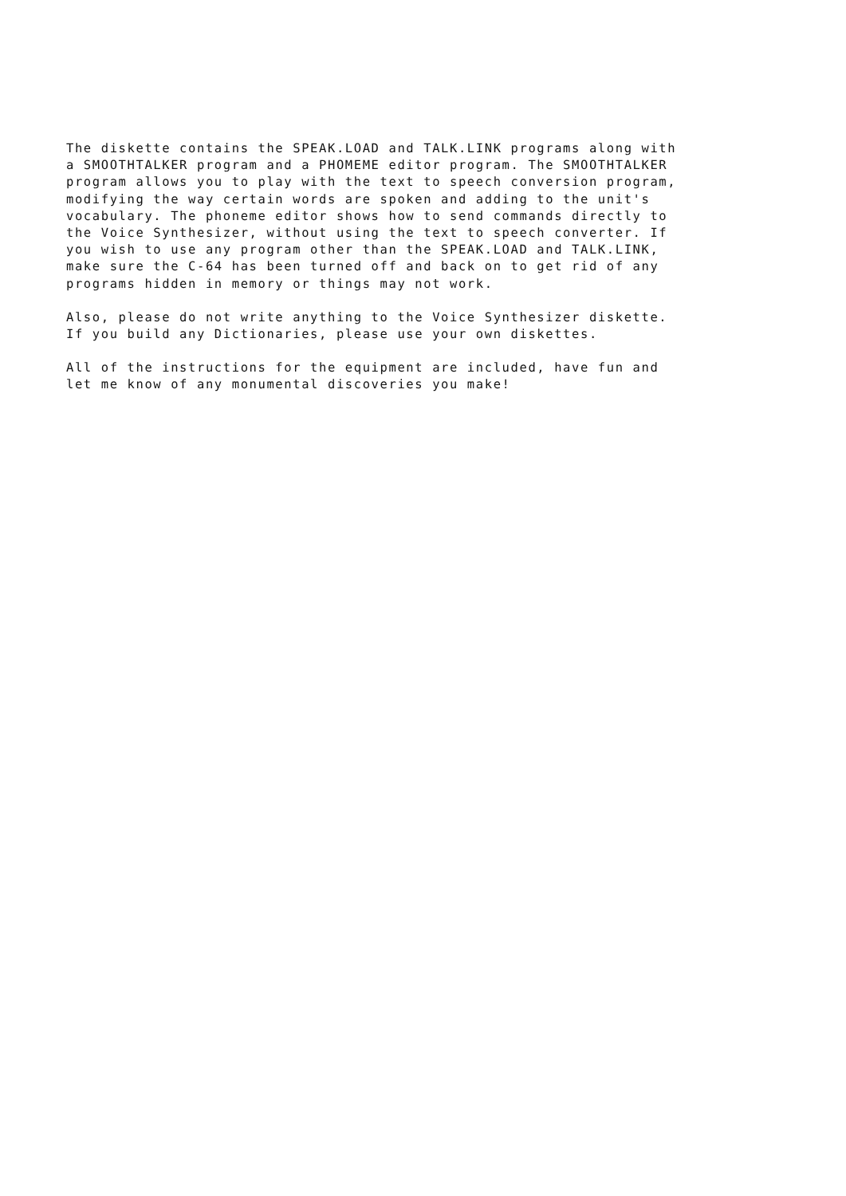The diskette contains the SPEAK.LOAD and TALK.LINK programs along with
a SMOOTHTALKER program and a PHOMEME editor program. The SMOOTHTALKER
program allows you to play with the text to speech conversion program,
modifying the way certain words are spoken and adding to the unit's
vocabulary. The phoneme editor shows how to send commands directly to
the Voice Synthesizer, without using the text to speech converter. If
you wish to use any program other than the SPEAK.LOAD and TALK.LINK,
make sure the C-64 has been turned off and back on to get rid of any
programs hidden in memory or things may not work.
Also, please do not write anything to the Voice Synthesizer diskette.
If you build any Dictionaries, please use your own diskettes.
All of the instructions for the equipment are included, have fun and
let me know of any monumental discoveries you make!